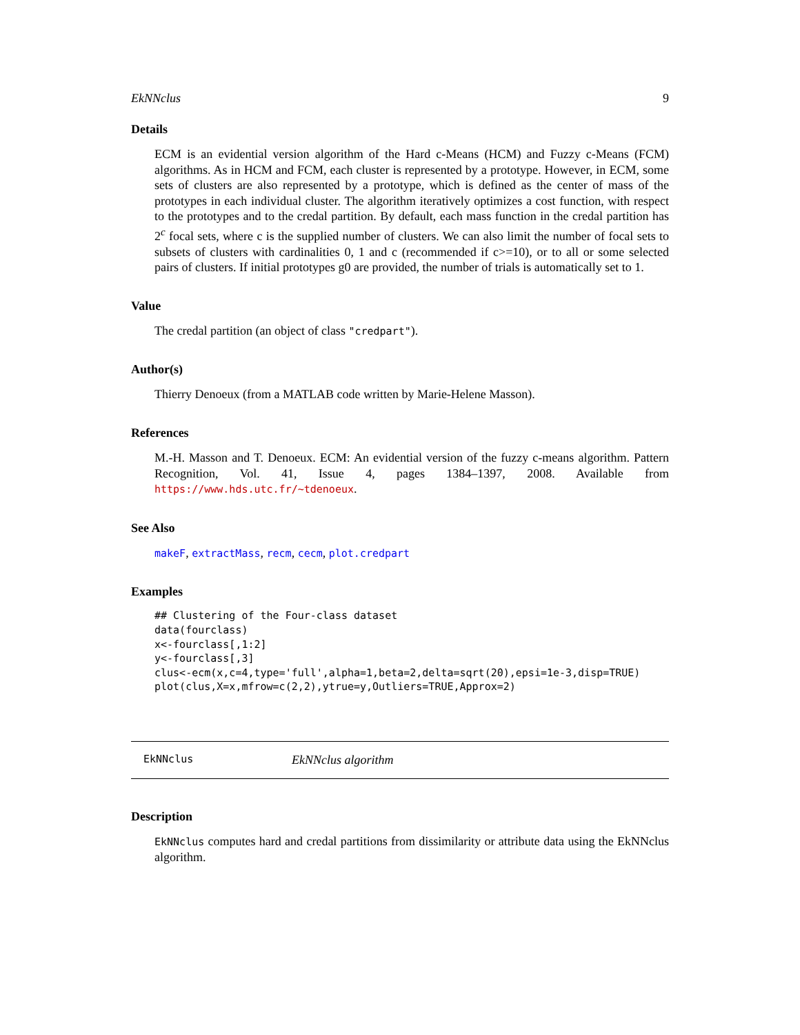EkNNclus 9
Details
ECM is an evidential version algorithm of the Hard c-Means (HCM) and Fuzzy c-Means (FCM) algorithms. As in HCM and FCM, each cluster is represented by a prototype. However, in ECM, some sets of clusters are also represented by a prototype, which is defined as the center of mass of the prototypes in each individual cluster. The algorithm iteratively optimizes a cost function, with respect to the prototypes and to the credal partition. By default, each mass function in the credal partition has 2<sup>c</sup> focal sets, where c is the supplied number of clusters. We can also limit the number of focal sets to subsets of clusters with cardinalities 0, 1 and c (recommended if c>=10), or to all or some selected pairs of clusters. If initial prototypes g0 are provided, the number of trials is automatically set to 1.
Value
The credal partition (an object of class "credpart").
Author(s)
Thierry Denoeux (from a MATLAB code written by Marie-Helene Masson).
References
M.-H. Masson and T. Denoeux. ECM: An evidential version of the fuzzy c-means algorithm. Pattern Recognition, Vol. 41, Issue 4, pages 1384–1397, 2008. Available from https://www.hds.utc.fr/~tdenoeux.
See Also
makeF, extractMass, recm, cecm, plot.credpart
Examples
## Clustering of the Four-class dataset
data(fourclass)
x<-fourclass[,1:2]
y<-fourclass[,3]
clus<-ecm(x,c=4,type='full',alpha=1,beta=2,delta=sqrt(20),epsi=1e-3,disp=TRUE)
plot(clus,X=x,mfrow=c(2,2),ytrue=y,Outliers=TRUE,Approx=2)
EkNNclus EkNNclus algorithm
Description
EkNNclus computes hard and credal partitions from dissimilarity or attribute data using the EkNNclus algorithm.